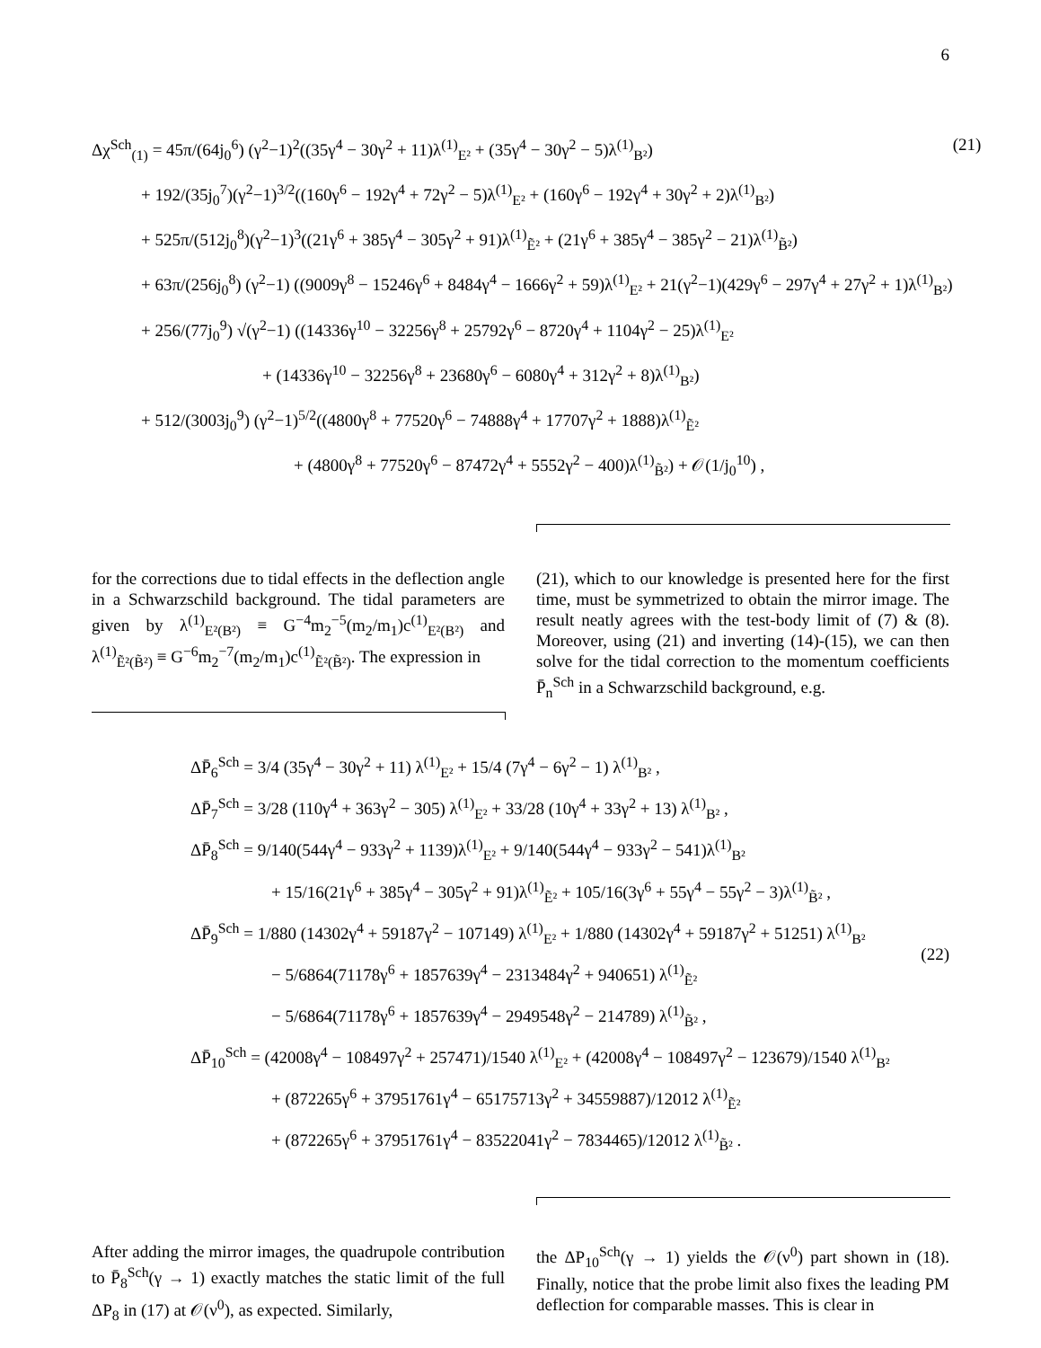6
Δχ<sup>Sch</sup><sub>(1)</sub> = 45π/(64j<sub>0</sub><sup>6</sup>) (γ<sup>2</sup>−1)<sup>2</sup>((35γ<sup>4</sup> − 30γ<sup>2</sup> + 11)λ<sup>(1)</sup><sub>E²</sub> + (35γ<sup>4</sup> − 30γ<sup>2</sup> − 5)λ<sup>(1)</sup><sub>B²</sub>)
+ 192/(35j<sub>0</sub><sup>7</sup>)(γ<sup>2</sup>−1)<sup>3/2</sup>((160γ<sup>6</sup> − 192γ<sup>4</sup> + 72γ<sup>2</sup> − 5)λ<sup>(1)</sup><sub>E²</sub> + (160γ<sup>6</sup> − 192γ<sup>4</sup> + 30γ<sup>2</sup> + 2)λ<sup>(1)</sup><sub>B²</sub>)
+ 525π/(512j<sub>0</sub><sup>8</sup>)(γ<sup>2</sup>−1)<sup>3</sup>((21γ<sup>6</sup> + 385γ<sup>4</sup> − 305γ<sup>2</sup> + 91)λ<sup>(1)</sup><sub>Ẽ²</sub> + (21γ<sup>6</sup> + 385γ<sup>4</sup> − 385γ<sup>2</sup> − 21)λ<sup>(1)</sup><sub>B̃²</sub>)
+ 63π/(256j<sub>0</sub><sup>8</sup>) (γ<sup>2</sup>−1) ((9009γ<sup>8</sup> − 15246γ<sup>6</sup> + 8484γ<sup>4</sup> − 1666γ<sup>2</sup> + 59)λ<sup>(1)</sup><sub>E²</sub> + 21(γ<sup>2</sup>−1)(429γ<sup>6</sup> − 297γ<sup>4</sup> + 27γ<sup>2</sup> + 1)λ<sup>(1)</sup><sub>B²</sub>)
+ 256/(77j<sub>0</sub><sup>9</sup>) √(γ<sup>2</sup>−1) ((14336γ<sup>10</sup> − 32256γ<sup>8</sup> + 25792γ<sup>6</sup> − 8720γ<sup>4</sup> + 1104γ<sup>2</sup> − 25)λ<sup>(1)</sup><sub>E²</sub>
+ (14336γ<sup>10</sup> − 32256γ<sup>8</sup> + 23680γ<sup>6</sup> − 6080γ<sup>4</sup> + 312γ<sup>2</sup> + 8)λ<sup>(1)</sup><sub>B²</sub>)
+ 512/(3003j<sub>0</sub><sup>9</sup>) (γ<sup>2</sup>−1)<sup>5/2</sup>((4800γ<sup>8</sup> + 77520γ<sup>6</sup> − 74888γ<sup>4</sup> + 17707γ<sup>2</sup> + 1888)λ<sup>(1)</sup><sub>Ẽ²</sub>
+ (4800γ<sup>8</sup> + 77520γ<sup>6</sup> − 87472γ<sup>4</sup> + 5552γ<sup>2</sup> − 400)λ<sup>(1)</sup><sub>B̃²</sub>) + 𝒪(1/j<sub>0</sub><sup>10</sup>) ,
(21)
for the corrections due to tidal effects in the deflection angle in a Schwarzschild background. The tidal parameters are given by λ<sup>(1)</sup><sub>E²(B²)</sub> ≡ G<sup>−4</sup>m<sub>2</sub><sup>−5</sup>(m<sub>2</sub>/m<sub>1</sub>)c<sup>(1)</sup><sub>E²(B²)</sub> and λ<sup>(1)</sup><sub>Ẽ²(B̃²)</sub> ≡ G<sup>−6</sup>m<sub>2</sub><sup>−7</sup>(m<sub>2</sub>/m<sub>1</sub>)c<sup>(1)</sup><sub>Ẽ²(B̃²)</sub>. The expression in
(21), which to our knowledge is presented here for the first time, must be symmetrized to obtain the mirror image. The result neatly agrees with the test-body limit of (7) & (8). Moreover, using (21) and inverting (14)-(15), we can then solve for the tidal correction to the momentum coefficients P̄<sub>n</sub><sup>Sch</sup> in a Schwarzschild background, e.g.
ΔP̄<sub>6</sub><sup>Sch</sup> = 3/4 (35γ<sup>4</sup> − 30γ<sup>2</sup> + 11) λ<sup>(1)</sup><sub>E²</sub> + 15/4 (7γ<sup>4</sup> − 6γ<sup>2</sup> − 1) λ<sup>(1)</sup><sub>B²</sub> ,
ΔP̄<sub>7</sub><sup>Sch</sup> = 3/28 (110γ<sup>4</sup> + 363γ<sup>2</sup> − 305) λ<sup>(1)</sup><sub>E²</sub> + 33/28 (10γ<sup>4</sup> + 33γ<sup>2</sup> + 13) λ<sup>(1)</sup><sub>B²</sub> ,
ΔP̄<sub>8</sub><sup>Sch</sup> = 9/140(544γ<sup>4</sup> − 933γ<sup>2</sup> + 1139)λ<sup>(1)</sup><sub>E²</sub> + 9/140(544γ<sup>4</sup> − 933γ<sup>2</sup> − 541)λ<sup>(1)</sup><sub>B²</sub>
+ 15/16(21γ<sup>6</sup> + 385γ<sup>4</sup> − 305γ<sup>2</sup> + 91)λ<sup>(1)</sup><sub>Ẽ²</sub> + 105/16(3γ<sup>6</sup> + 55γ<sup>4</sup> − 55γ<sup>2</sup> − 3)λ<sup>(1)</sup><sub>B̃²</sub> ,
ΔP̄<sub>9</sub><sup>Sch</sup> = 1/880 (14302γ<sup>4</sup> + 59187γ<sup>2</sup> − 107149) λ<sup>(1)</sup><sub>E²</sub> + 1/880 (14302γ<sup>4</sup> + 59187γ<sup>2</sup> + 51251) λ<sup>(1)</sup><sub>B²</sub>
− 5/6864(71178γ<sup>6</sup> + 1857639γ<sup>4</sup> − 2313484γ<sup>2</sup> + 940651) λ<sup>(1)</sup><sub>Ẽ²</sub>
− 5/6864(71178γ<sup>6</sup> + 1857639γ<sup>4</sup> − 2949548γ<sup>2</sup> − 214789) λ<sup>(1)</sup><sub>B̃²</sub> ,
ΔP̄<sub>10</sub><sup>Sch</sup> = (42008γ<sup>4</sup> − 108497γ<sup>2</sup> + 257471)/1540 λ<sup>(1)</sup><sub>E²</sub> + (42008γ<sup>4</sup> − 108497γ<sup>2</sup> − 123679)/1540 λ<sup>(1)</sup><sub>B²</sub>
+ (872265γ<sup>6</sup> + 37951761γ<sup>4</sup> − 65175713γ<sup>2</sup> + 34559887)/12012 λ<sup>(1)</sup><sub>Ẽ²</sub>
+ (872265γ<sup>6</sup> + 37951761γ<sup>4</sup> − 83522041γ<sup>2</sup> − 7834465)/12012 λ<sup>(1)</sup><sub>B̃²</sub> .
(22)
After adding the mirror images, the quadrupole contribution to P̄<sub>8</sub><sup>Sch</sup>(γ → 1) exactly matches the static limit of the full ΔP<sub>8</sub> in (17) at 𝒪(ν<sup>0</sup>), as expected. Similarly,
the ΔP<sub>10</sub><sup>Sch</sup>(γ → 1) yields the 𝒪(ν<sup>0</sup>) part shown in (18). Finally, notice that the probe limit also fixes the leading PM deflection for comparable masses. This is clear in